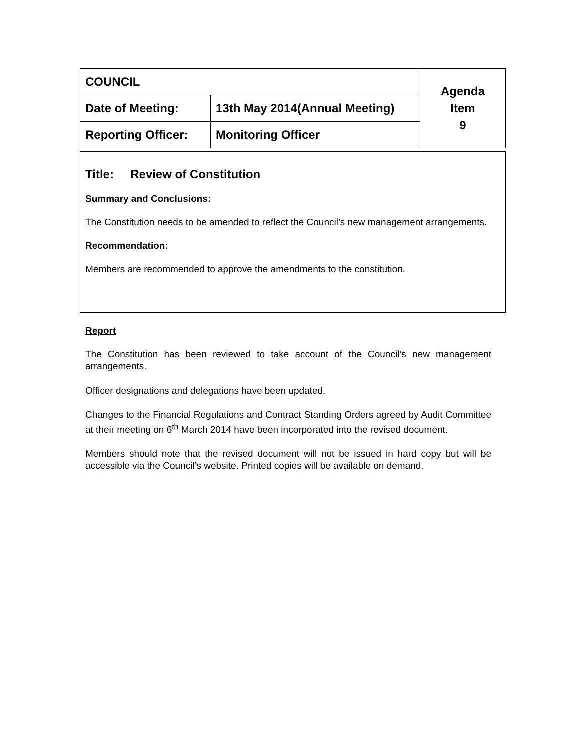| COUNCIL | | Agenda Item 9 |
| Date of Meeting: | 13th May 2014(Annual Meeting) | |
| Reporting Officer: | Monitoring Officer | |
Title: Review of Constitution
Summary and Conclusions:
The Constitution needs to be amended to reflect the Council’s new management arrangements.
Recommendation:
Members are recommended to approve the amendments to the constitution.
Report
The Constitution has been reviewed to take account of the Council’s new management arrangements.
Officer designations and delegations have been updated.
Changes to the Financial Regulations and Contract Standing Orders agreed by Audit Committee at their meeting on 6<sup>th</sup> March 2014 have been incorporated into the revised document.
Members should note that the revised document will not be issued in hard copy but will be accessible via the Council’s website. Printed copies will be available on demand.